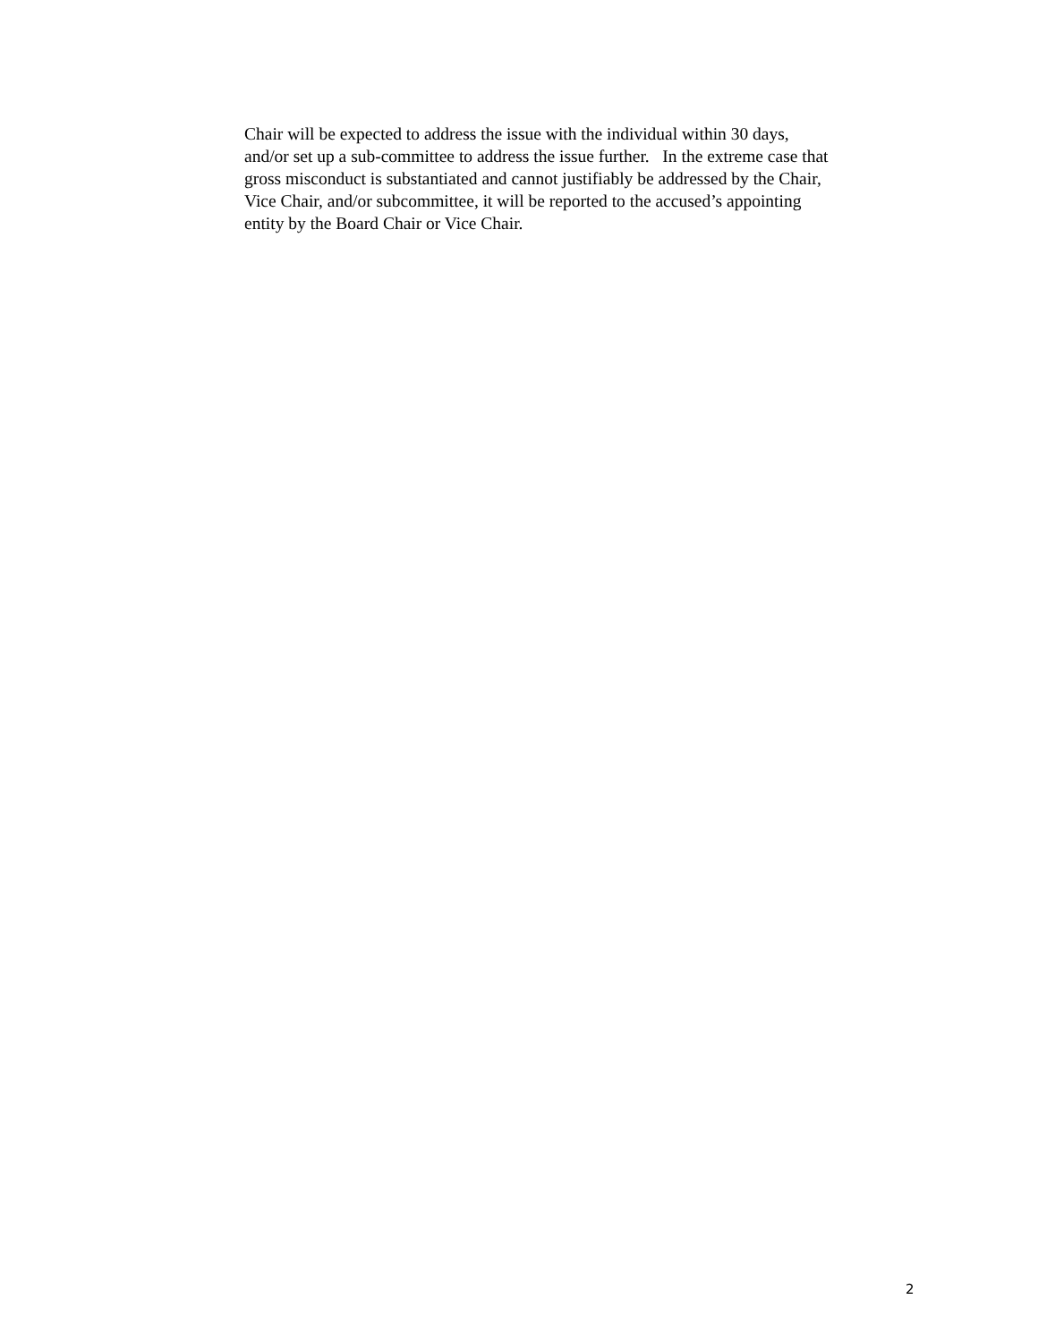Chair will be expected to address the issue with the individual within 30 days,
and/or set up a sub-committee to address the issue further. In the extreme case that
gross misconduct is substantiated and cannot justifiably be addressed by the Chair,
Vice Chair, and/or subcommittee, it will be reported to the accused’s appointing
entity by the Board Chair or Vice Chair.
2